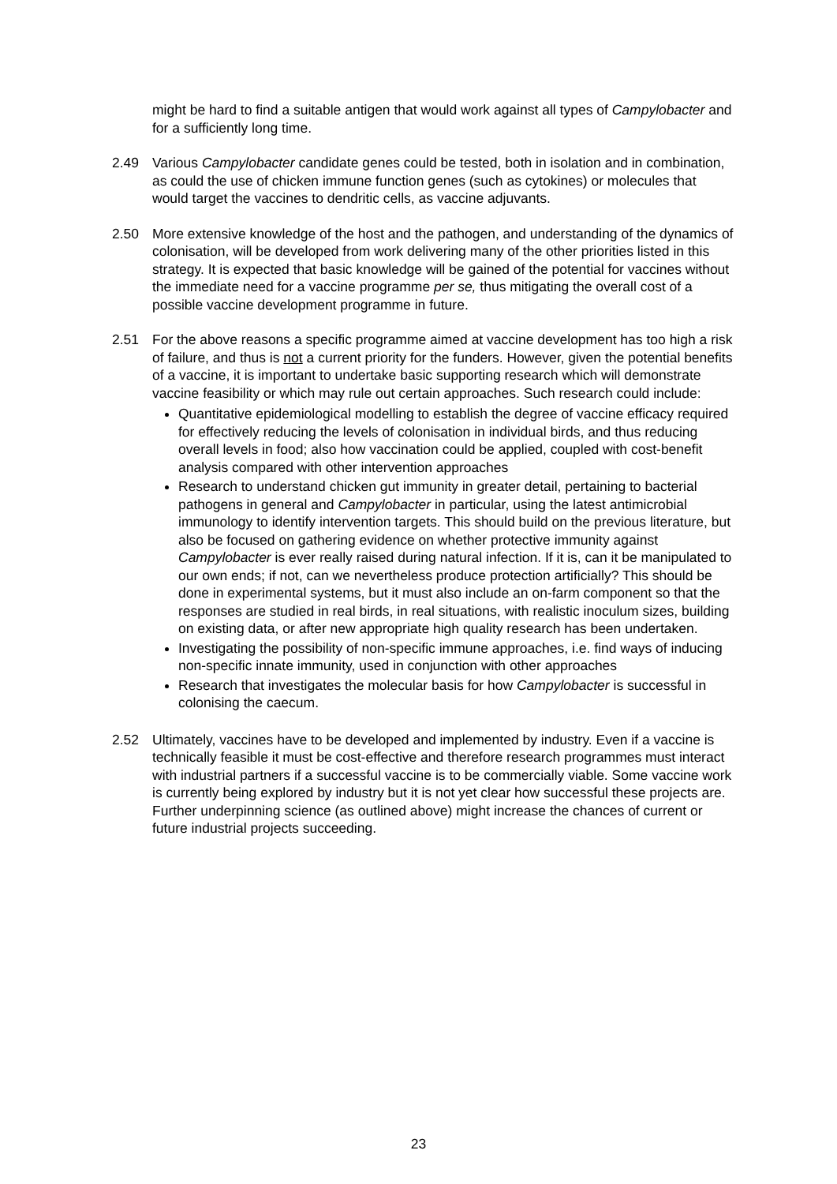might be hard to find a suitable antigen that would work against all types of Campylobacter and for a sufficiently long time.
2.49 Various Campylobacter candidate genes could be tested, both in isolation and in combination, as could the use of chicken immune function genes (such as cytokines) or molecules that would target the vaccines to dendritic cells, as vaccine adjuvants.
2.50 More extensive knowledge of the host and the pathogen, and understanding of the dynamics of colonisation, will be developed from work delivering many of the other priorities listed in this strategy. It is expected that basic knowledge will be gained of the potential for vaccines without the immediate need for a vaccine programme per se, thus mitigating the overall cost of a possible vaccine development programme in future.
2.51 For the above reasons a specific programme aimed at vaccine development has too high a risk of failure, and thus is not a current priority for the funders. However, given the potential benefits of a vaccine, it is important to undertake basic supporting research which will demonstrate vaccine feasibility or which may rule out certain approaches. Such research could include:
Quantitative epidemiological modelling to establish the degree of vaccine efficacy required for effectively reducing the levels of colonisation in individual birds, and thus reducing overall levels in food; also how vaccination could be applied, coupled with cost-benefit analysis compared with other intervention approaches
Research to understand chicken gut immunity in greater detail, pertaining to bacterial pathogens in general and Campylobacter in particular, using the latest antimicrobial immunology to identify intervention targets. This should build on the previous literature, but also be focused on gathering evidence on whether protective immunity against Campylobacter is ever really raised during natural infection. If it is, can it be manipulated to our own ends; if not, can we nevertheless produce protection artificially? This should be done in experimental systems, but it must also include an on-farm component so that the responses are studied in real birds, in real situations, with realistic inoculum sizes, building on existing data, or after new appropriate high quality research has been undertaken.
Investigating the possibility of non-specific immune approaches, i.e. find ways of inducing non-specific innate immunity, used in conjunction with other approaches
Research that investigates the molecular basis for how Campylobacter is successful in colonising the caecum.
2.52 Ultimately, vaccines have to be developed and implemented by industry. Even if a vaccine is technically feasible it must be cost-effective and therefore research programmes must interact with industrial partners if a successful vaccine is to be commercially viable. Some vaccine work is currently being explored by industry but it is not yet clear how successful these projects are. Further underpinning science (as outlined above) might increase the chances of current or future industrial projects succeeding.
23